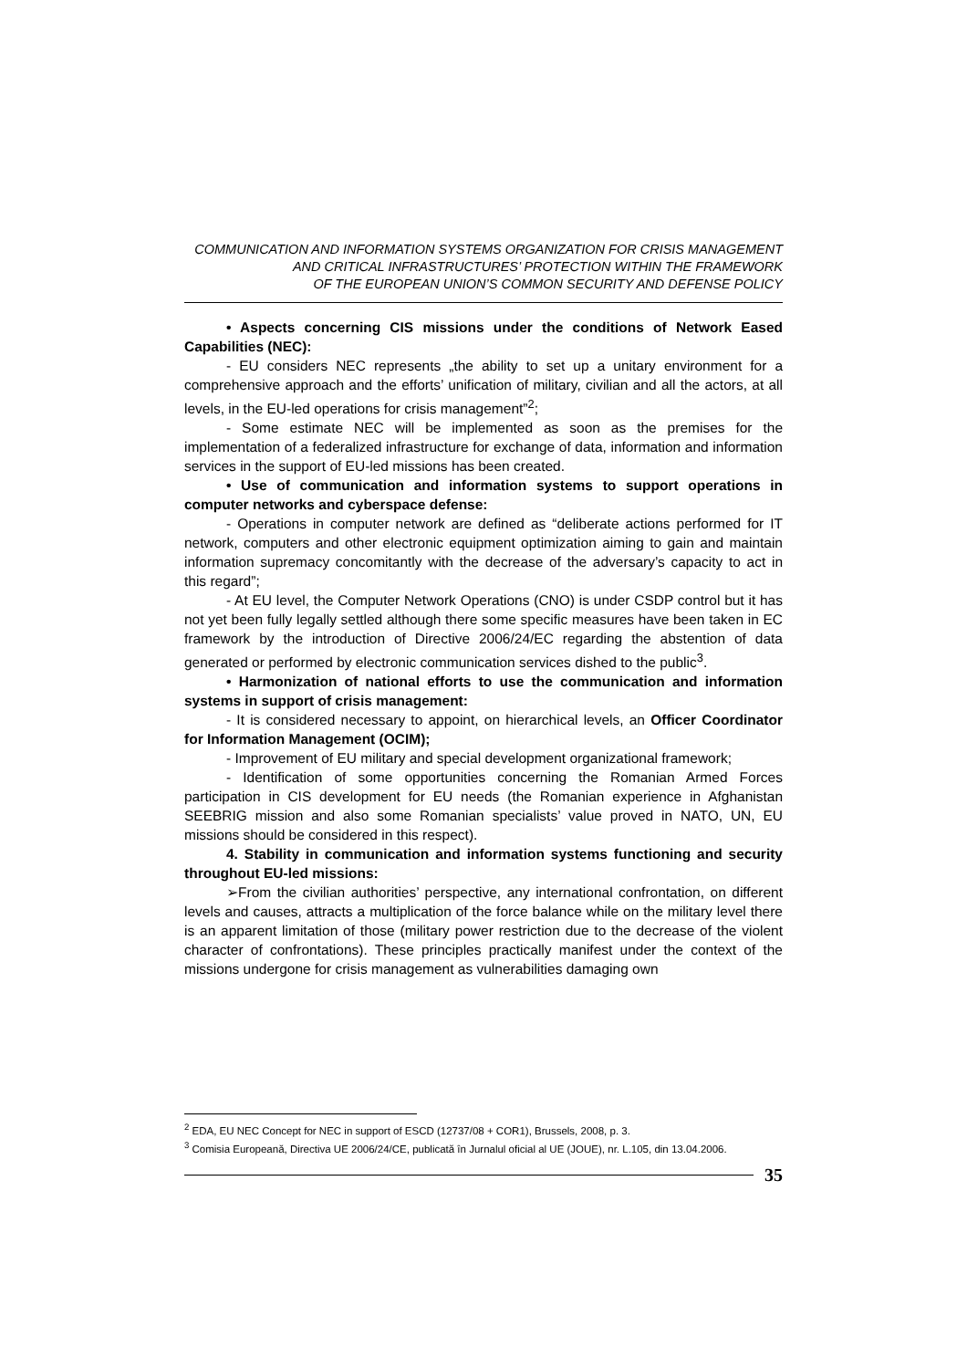COMMUNICATION AND INFORMATION SYSTEMS ORGANIZATION FOR CRISIS MANAGEMENT
AND CRITICAL INFRASTRUCTURES’ PROTECTION WITHIN THE FRAMEWORK
OF THE EUROPEAN UNION’S COMMON SECURITY AND DEFENSE POLICY
• Aspects concerning CIS missions under the conditions of Network Eased Capabilities (NEC):
- EU considers NEC represents „the ability to set up a unitary environment for a comprehensive approach and the efforts’ unification of military, civilian and all the actors, at all levels, in the EU-led operations for crisis management”<sup>2</sup>;
- Some estimate NEC will be implemented as soon as the premises for the implementation of a federalized infrastructure for exchange of data, information and information services in the support of EU-led missions has been created.
• Use of communication and information systems to support operations in computer networks and cyberspace defense:
- Operations in computer network are defined as “deliberate actions performed for IT network, computers and other electronic equipment optimization aiming to gain and maintain information supremacy concomitantly with the decrease of the adversary’s capacity to act in this regard”;
- At EU level, the Computer Network Operations (CNO) is under CSDP control but it has not yet been fully legally settled although there some specific measures have been taken in EC framework by the introduction of Directive 2006/24/EC regarding the abstention of data generated or performed by electronic communication services dished to the public<sup>3</sup>.
• Harmonization of national efforts to use the communication and information systems in support of crisis management:
- It is considered necessary to appoint, on hierarchical levels, an Officer Coordinator for Information Management (OCIM);
- Improvement of EU military and special development organizational framework;
- Identification of some opportunities concerning the Romanian Armed Forces participation in CIS development for EU needs (the Romanian experience in Afghanistan SEEBRIG mission and also some Romanian specialists’ value proved in NATO, UN, EU missions should be considered in this respect).
4. Stability in communication and information systems functioning and security throughout EU-led missions:
➢From the civilian authorities’ perspective, any international confrontation, on different levels and causes, attracts a multiplication of the force balance while on the military level there is an apparent limitation of those (military power restriction due to the decrease of the violent character of confrontations). These principles practically manifest under the context of the missions undergone for crisis management as vulnerabilities damaging own
<sup>2</sup> EDA, EU NEC Concept for NEC in support of ESCD (12737/08 + COR1), Brussels, 2008, p. 3.
<sup>3</sup> Comisia Europeană, Directiva UE 2006/24/CE, publicată în Jurnalul oficial al UE (JOUE), nr. L.105, din 13.04.2006.
35